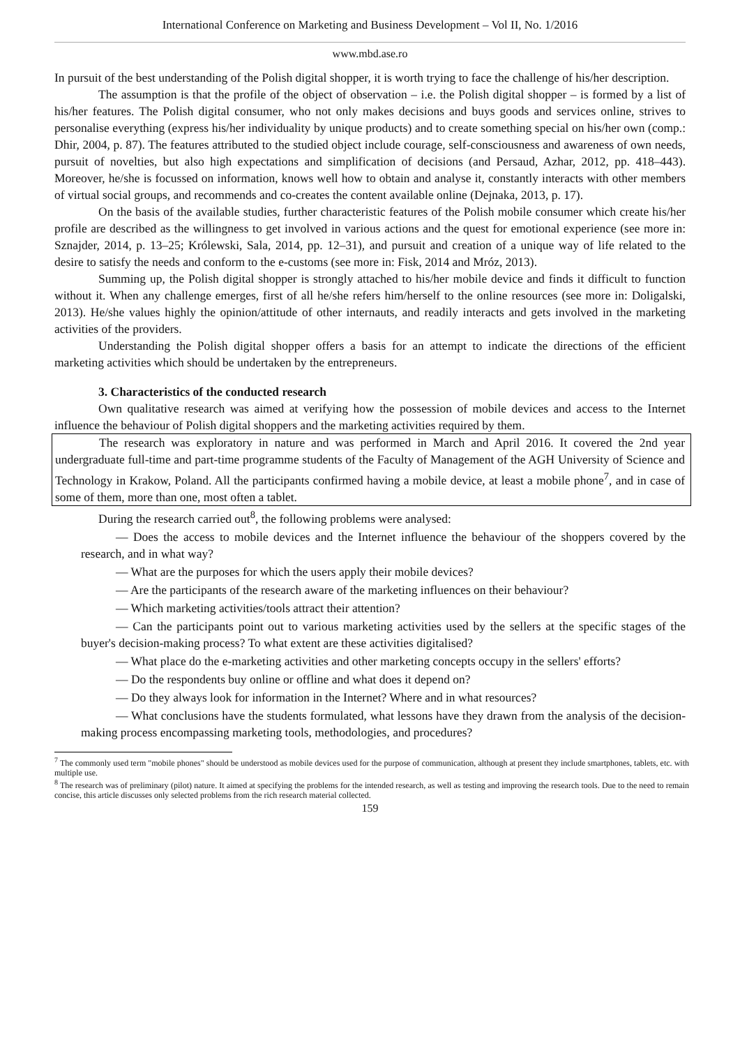International Conference on Marketing and Business Development – Vol II, No. 1/2016
www.mbd.ase.ro
In pursuit of the best understanding of the Polish digital shopper, it is worth trying to face the challenge of his/her description.
The assumption is that the profile of the object of observation – i.e. the Polish digital shopper – is formed by a list of his/her features. The Polish digital consumer, who not only makes decisions and buys goods and services online, strives to personalise everything (express his/her individuality by unique products) and to create something special on his/her own (comp.: Dhir, 2004, p. 87). The features attributed to the studied object include courage, self-consciousness and awareness of own needs, pursuit of novelties, but also high expectations and simplification of decisions (and Persaud, Azhar, 2012, pp. 418–443). Moreover, he/she is focussed on information, knows well how to obtain and analyse it, constantly interacts with other members of virtual social groups, and recommends and co-creates the content available online (Dejnaka, 2013, p. 17).
On the basis of the available studies, further characteristic features of the Polish mobile consumer which create his/her profile are described as the willingness to get involved in various actions and the quest for emotional experience (see more in: Sznajder, 2014, p. 13–25; Królewski, Sala, 2014, pp. 12–31), and pursuit and creation of a unique way of life related to the desire to satisfy the needs and conform to the e-customs (see more in: Fisk, 2014 and Mróz, 2013).
Summing up, the Polish digital shopper is strongly attached to his/her mobile device and finds it difficult to function without it. When any challenge emerges, first of all he/she refers him/herself to the online resources (see more in: Doligalski, 2013). He/she values highly the opinion/attitude of other internauts, and readily interacts and gets involved in the marketing activities of the providers.
Understanding the Polish digital shopper offers a basis for an attempt to indicate the directions of the efficient marketing activities which should be undertaken by the entrepreneurs.
3. Characteristics of the conducted research
Own qualitative research was aimed at verifying how the possession of mobile devices and access to the Internet influence the behaviour of Polish digital shoppers and the marketing activities required by them.
The research was exploratory in nature and was performed in March and April 2016. It covered the 2nd year undergraduate full-time and part-time programme students of the Faculty of Management of the AGH University of Science and Technology in Krakow, Poland. All the participants confirmed having a mobile device, at least a mobile phone<sup>7</sup>, and in case of some of them, more than one, most often a tablet.
During the research carried out<sup>8</sup>, the following problems were analysed:
— Does the access to mobile devices and the Internet influence the behaviour of the shoppers covered by the research, and in what way?
— What are the purposes for which the users apply their mobile devices?
— Are the participants of the research aware of the marketing influences on their behaviour?
— Which marketing activities/tools attract their attention?
— Can the participants point out to various marketing activities used by the sellers at the specific stages of the buyer's decision-making process? To what extent are these activities digitalised?
— What place do the e-marketing activities and other marketing concepts occupy in the sellers' efforts?
— Do the respondents buy online or offline and what does it depend on?
— Do they always look for information in the Internet? Where and in what resources?
— What conclusions have the students formulated, what lessons have they drawn from the analysis of the decision-making process encompassing marketing tools, methodologies, and procedures?
<sup>7</sup> The commonly used term "mobile phones" should be understood as mobile devices used for the purpose of communication, although at present they include smartphones, tablets, etc. with multiple use.
<sup>8</sup> The research was of preliminary (pilot) nature. It aimed at specifying the problems for the intended research, as well as testing and improving the research tools. Due to the need to remain concise, this article discusses only selected problems from the rich research material collected.
159